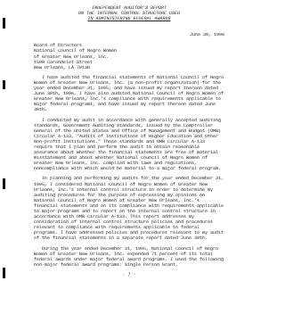INDEPENDENT AUDITOR'S REPORT
ON THE INTERNAL CONTROL STRUCTURE USED
IN ADMINISTERING FEDERAL AWARDS
June 30, 1996
Board of Directors
National Council of Negro Women
of Greater New Orleans, Inc.
1508 Carondelet Street
New Orleans, LA 70130
I have audited the financial statements of National Council of Negro Women of Greater New Orleans, Inc. (a non-profit organization) for the year ended December 31, 1995, and have issued my report thereon dated June 30th, 1996. I have also audited National Council of Negro Women of Greater New Orleans, Inc.'s compliance with requirements applicable to major federal programs, and have issued my report thereon dated June 30th.
I conducted my audit in accordance with generally accepted auditing standards, Government Auditing Standards, issued by the Comptroller General of the United States and Office of Management and Budget (OMB) Circular A-133, "Audits of Institutions of Higher Education and Other Non-profit Institutions." Those standards and OMB Circular A-133 require that I plan and perform the audit to obtain reasonable assurance about whether the financial statements are free of material misstatement and about whether National Council of Negro Women of Greater New Orleans, Inc. complied with laws and regulations, noncompliance with which would be material to a major federal program.
In planning and performing my audits for the year ended December 31, 1995, I considered National Council of Negro Women of Greater New Orleans, Inc.'s internal control structure in order to determine my auditing procedures for the purpose of expressing my opinions on National Council of Negro Women of Greater New Orleans, Inc.'s financial statements and on its compliance with requirements applicable to major programs and to report on the internal control structure in accordance with OMB Circular A-133. This report addresses my consideration of internal control structure policies and procedures relevant to compliance with requirements applicable to federal programs. I have addressed policies and procedures relevant to my audit of the financial statements in a separate report dated June 30th.
During the year ended December 31, 1995, National Council of Negro Women of Greater New Orleans, Inc. expended 71 percent of its total federal awards under major federal award programs. I used the following non-major federal award programs: Single Person Grant,
- 7 -